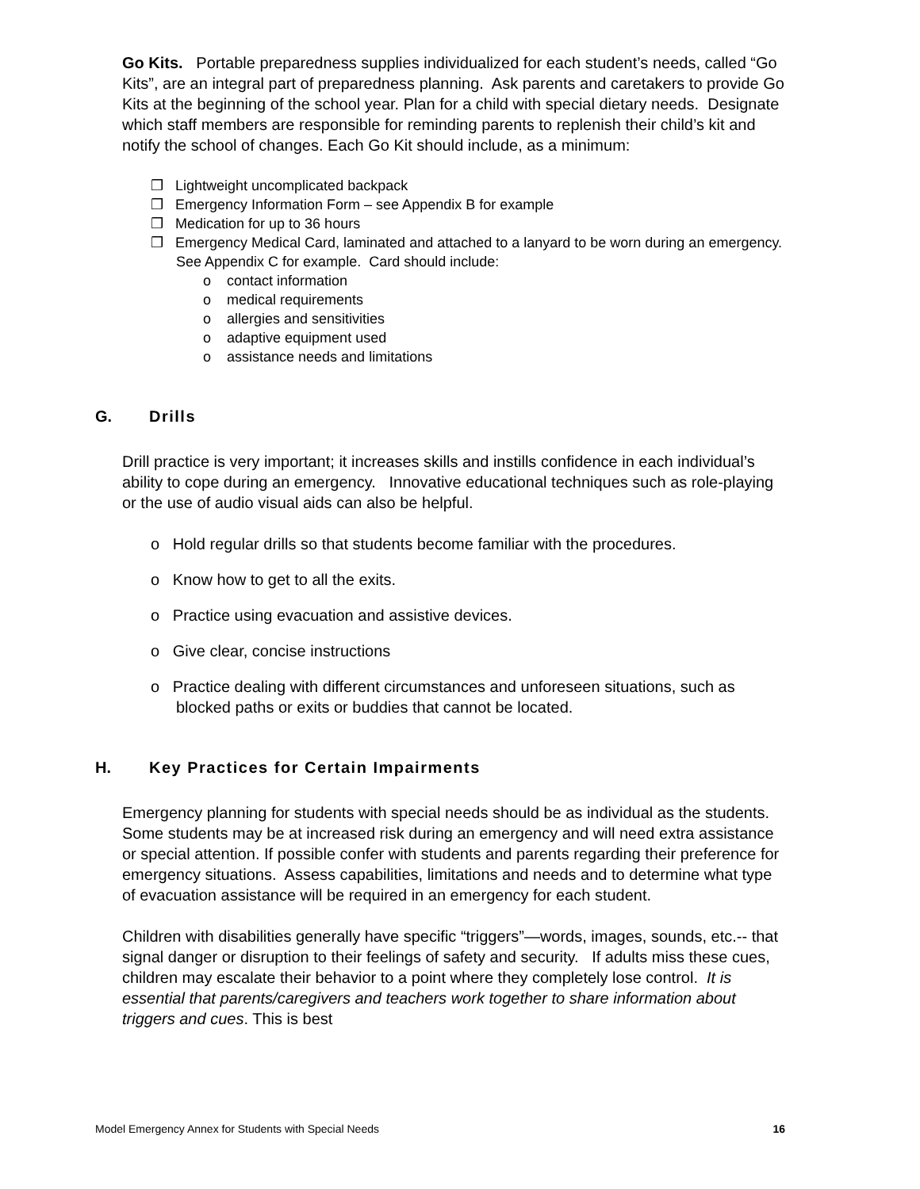Go Kits. Portable preparedness supplies individualized for each student’s needs, called “Go Kits”, are an integral part of preparedness planning. Ask parents and caretakers to provide Go Kits at the beginning of the school year. Plan for a child with special dietary needs. Designate which staff members are responsible for reminding parents to replenish their child’s kit and notify the school of changes. Each Go Kit should include, as a minimum:
❒ Lightweight uncomplicated backpack
❒ Emergency Information Form – see Appendix B for example
❒ Medication for up to 36 hours
❒ Emergency Medical Card, laminated and attached to a lanyard to be worn during an emergency. See Appendix C for example. Card should include:
o contact information
o medical requirements
o allergies and sensitivities
o adaptive equipment used
o assistance needs and limitations
G. Drills
Drill practice is very important; it increases skills and instills confidence in each individual’s ability to cope during an emergency. Innovative educational techniques such as role-playing or the use of audio visual aids can also be helpful.
o Hold regular drills so that students become familiar with the procedures.
o Know how to get to all the exits.
o Practice using evacuation and assistive devices.
o Give clear, concise instructions
o Practice dealing with different circumstances and unforeseen situations, such as blocked paths or exits or buddies that cannot be located.
H. Key Practices for Certain Impairments
Emergency planning for students with special needs should be as individual as the students. Some students may be at increased risk during an emergency and will need extra assistance or special attention. If possible confer with students and parents regarding their preference for emergency situations. Assess capabilities, limitations and needs and to determine what type of evacuation assistance will be required in an emergency for each student.
Children with disabilities generally have specific “triggers”—words, images, sounds, etc.-- that signal danger or disruption to their feelings of safety and security. If adults miss these cues, children may escalate their behavior to a point where they completely lose control. It is essential that parents/caregivers and teachers work together to share information about triggers and cues. This is best
Model Emergency Annex for Students with Special Needs 16